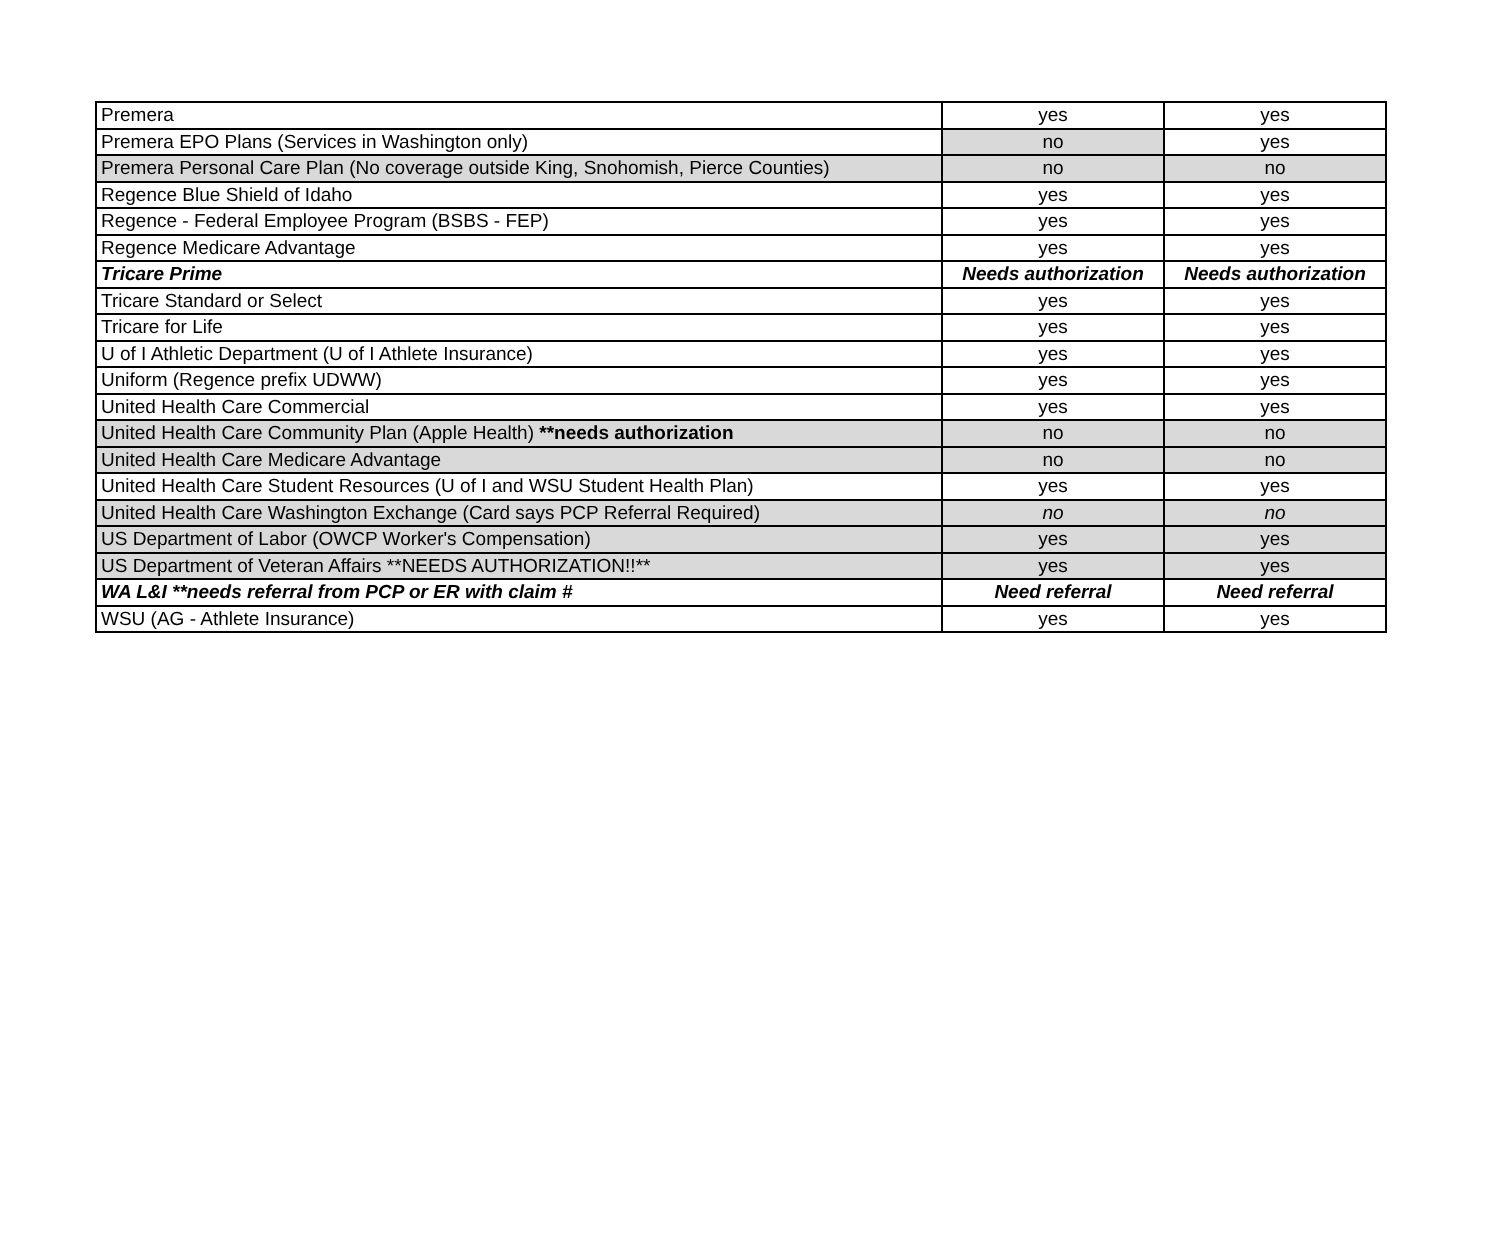| Premera | yes | yes |
| Premera EPO Plans (Services in Washington only) | no | yes |
| Premera Personal Care Plan (No coverage outside King, Snohomish, Pierce Counties) | no | no |
| Regence Blue Shield of Idaho | yes | yes |
| Regence - Federal Employee Program (BSBS - FEP) | yes | yes |
| Regence Medicare Advantage | yes | yes |
| Tricare Prime | Needs authorization | Needs authorization |
| Tricare Standard or Select | yes | yes |
| Tricare for Life | yes | yes |
| U of I Athletic Department (U of I Athlete Insurance) | yes | yes |
| Uniform (Regence prefix UDWW) | yes | yes |
| United Health Care Commercial | yes | yes |
| United Health Care Community Plan (Apple Health) **needs authorization | no | no |
| United Health Care Medicare Advantage | no | no |
| United Health Care Student Resources (U of I and WSU Student Health Plan) | yes | yes |
| United Health Care Washington Exchange (Card says PCP Referral Required) | no | no |
| US Department of Labor (OWCP Worker's Compensation) | yes | yes |
| US Department of Veteran Affairs **NEEDS AUTHORIZATION!!** | yes | yes |
| WA L&I **needs referral from PCP or ER with claim # | Need referral | Need referral |
| WSU (AG - Athlete Insurance) | yes | yes |